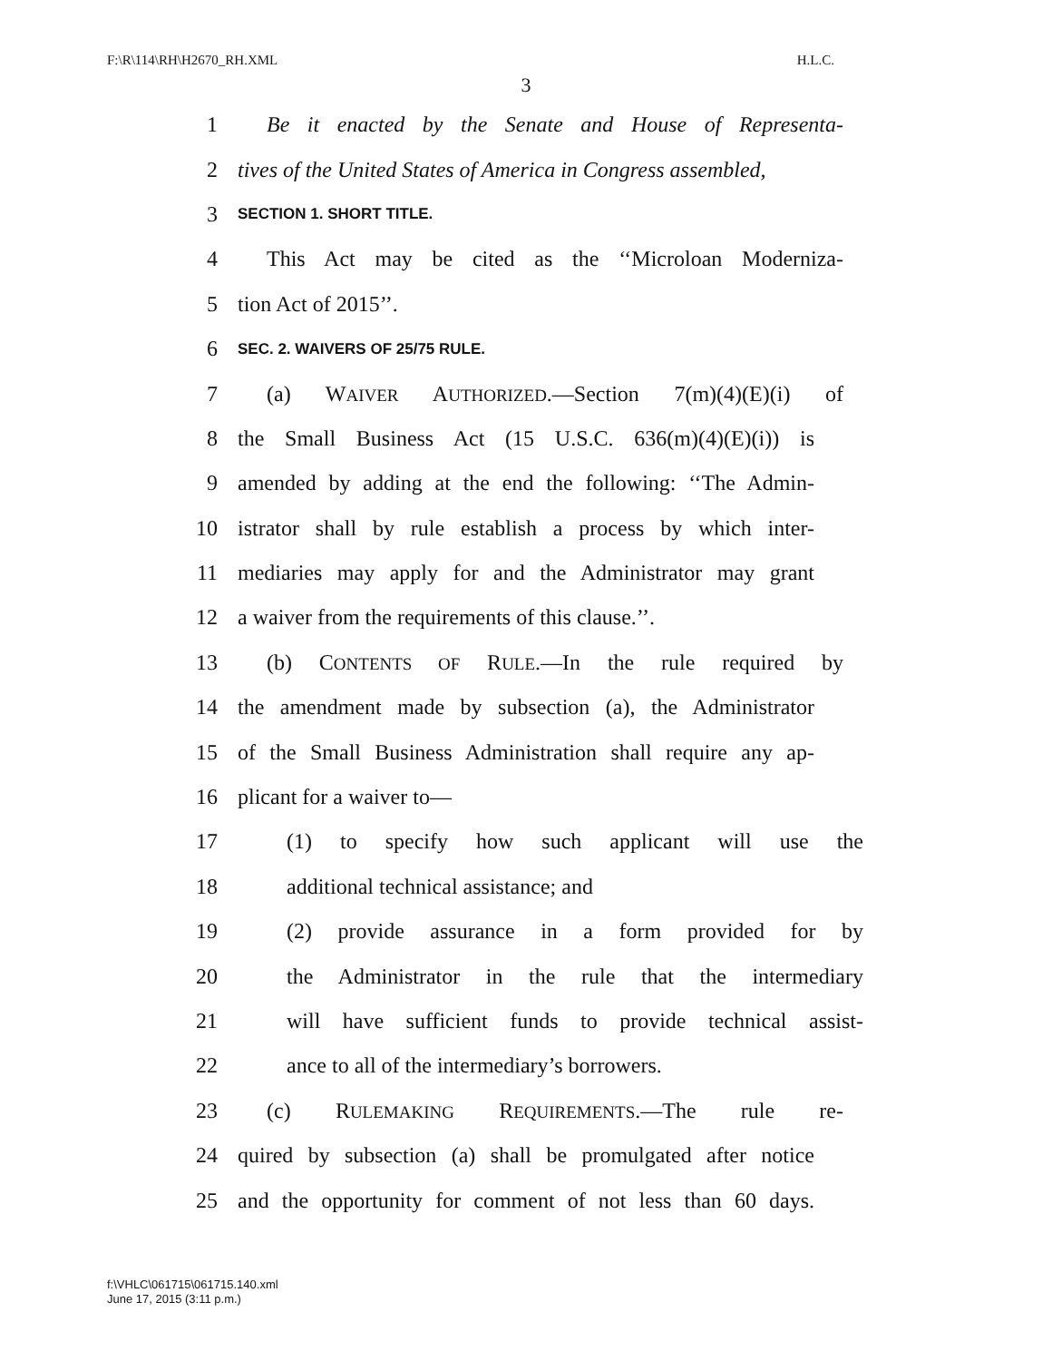F:\R\114\RH\H2670_RH.XML H.L.C.
3
1 Be it enacted by the Senate and House of Representa-
2 tives of the United States of America in Congress assembled,
3 SECTION 1. SHORT TITLE.
4 This Act may be cited as the ‘‘Microloan Moderniza-
5 tion Act of 2015’’.
6 SEC. 2. WAIVERS OF 25/75 RULE.
7 (a) WAIVER AUTHORIZED.—Section 7(m)(4)(E)(i) of
8 the Small Business Act (15 U.S.C. 636(m)(4)(E)(i)) is
9 amended by adding at the end the following: ‘‘The Admin-
10 istrator shall by rule establish a process by which inter-
11 mediaries may apply for and the Administrator may grant
12 a waiver from the requirements of this clause.’’.
13 (b) CONTENTS OF RULE.—In the rule required by
14 the amendment made by subsection (a), the Administrator
15 of the Small Business Administration shall require any ap-
16 plicant for a waiver to—
17 (1) to specify how such applicant will use the
18 additional technical assistance; and
19 (2) provide assurance in a form provided for by
20 the Administrator in the rule that the intermediary
21 will have sufficient funds to provide technical assist-
22 ance to all of the intermediary’s borrowers.
23 (c) RULEMAKING REQUIREMENTS.—The rule re-
24 quired by subsection (a) shall be promulgated after notice
25 and the opportunity for comment of not less than 60 days.
f:\VHLC\061715\061715.140.xml
June 17, 2015 (3:11 p.m.)